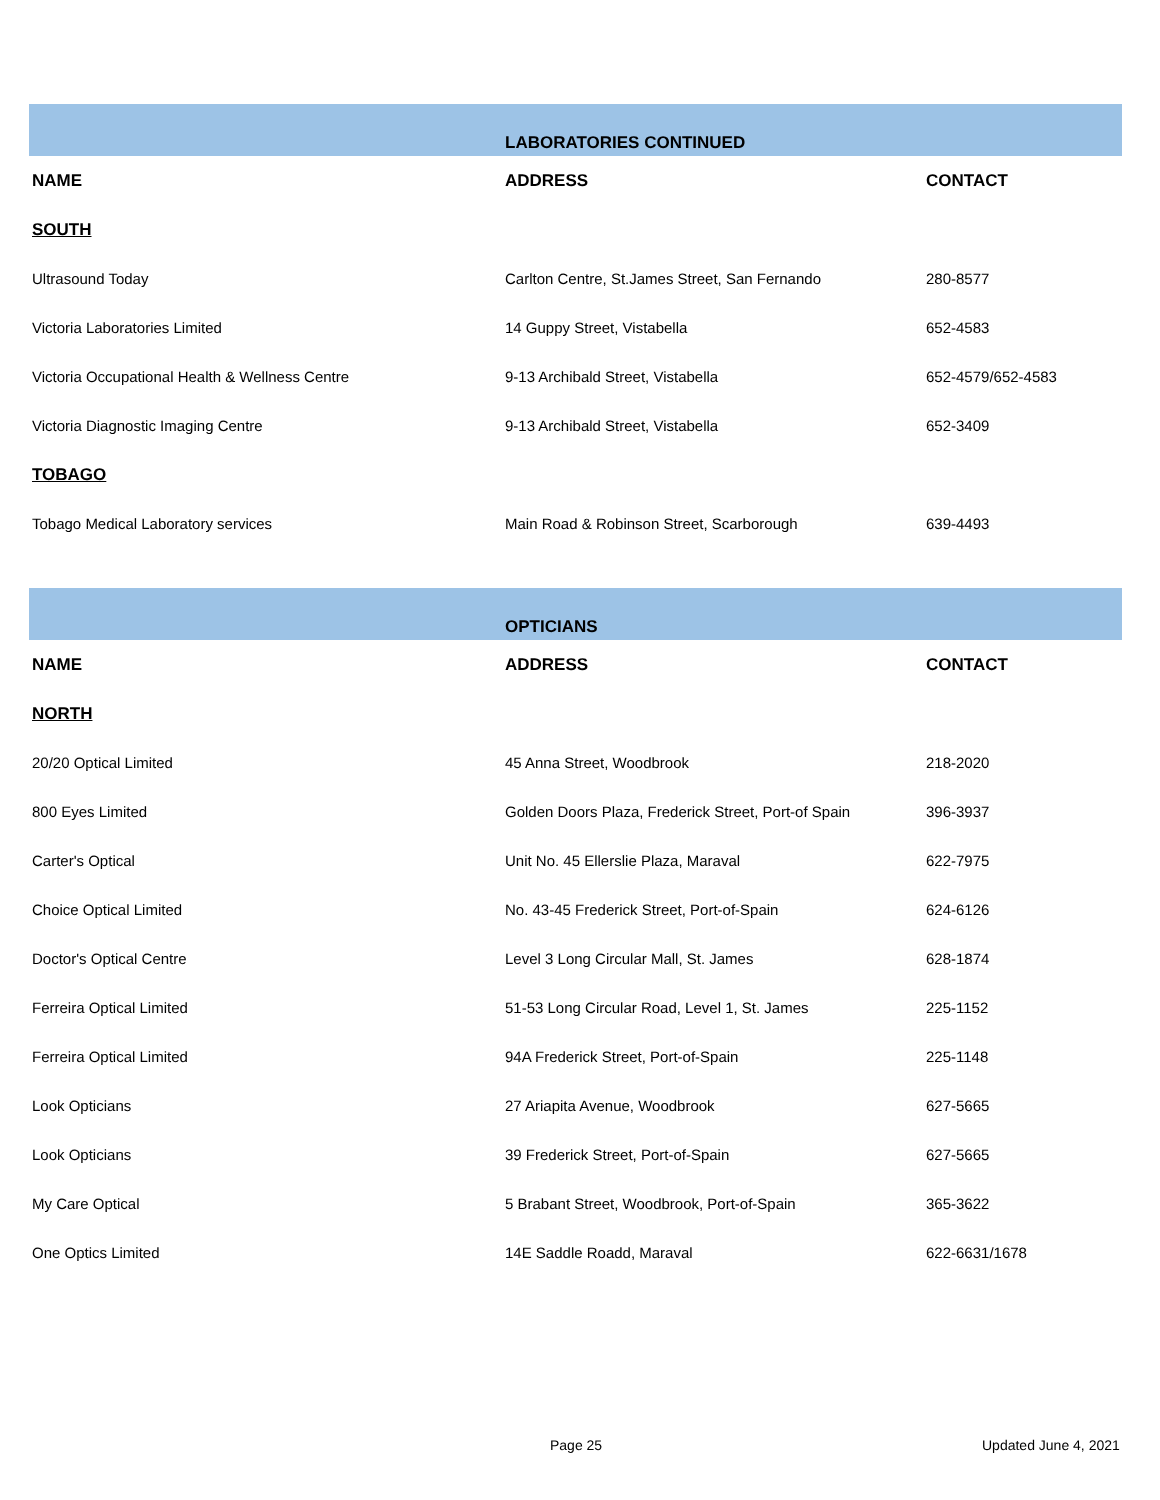| | LABORATORIES CONTINUED | |
| NAME | ADDRESS | CONTACT |
| SOUTH | | |
| Ultrasound Today | Carlton Centre, St.James Street, San Fernando | 280-8577 |
| Victoria Laboratories Limited | 14 Guppy Street, Vistabella | 652-4583 |
| Victoria Occupational Health & Wellness Centre | 9-13 Archibald Street, Vistabella | 652-4579/652-4583 |
| Victoria Diagnostic Imaging Centre | 9-13 Archibald Street, Vistabella | 652-3409 |
| TOBAGO | | |
| Tobago Medical Laboratory services | Main Road & Robinson Street, Scarborough | 639-4493 |
| | OPTICIANS | |
| NAME | ADDRESS | CONTACT |
| NORTH | | |
| 20/20 Optical Limited | 45 Anna Street, Woodbrook | 218-2020 |
| 800 Eyes Limited | Golden Doors Plaza, Frederick Street, Port-of Spain | 396-3937 |
| Carter's Optical | Unit No. 45 Ellerslie Plaza, Maraval | 622-7975 |
| Choice Optical Limited | No. 43-45 Frederick Street, Port-of-Spain | 624-6126 |
| Doctor's Optical Centre | Level 3 Long Circular Mall, St. James | 628-1874 |
| Ferreira Optical Limited | 51-53 Long Circular Road, Level 1, St. James | 225-1152 |
| Ferreira Optical Limited | 94A Frederick Street, Port-of-Spain | 225-1148 |
| Look Opticians | 27 Ariapita Avenue, Woodbrook | 627-5665 |
| Look Opticians | 39 Frederick Street, Port-of-Spain | 627-5665 |
| My Care Optical | 5 Brabant Street, Woodbrook, Port-of-Spain | 365-3622 |
| One Optics Limited | 14E Saddle Roadd, Maraval | 622-6631/1678 |
Page 25 Updated June 4, 2021